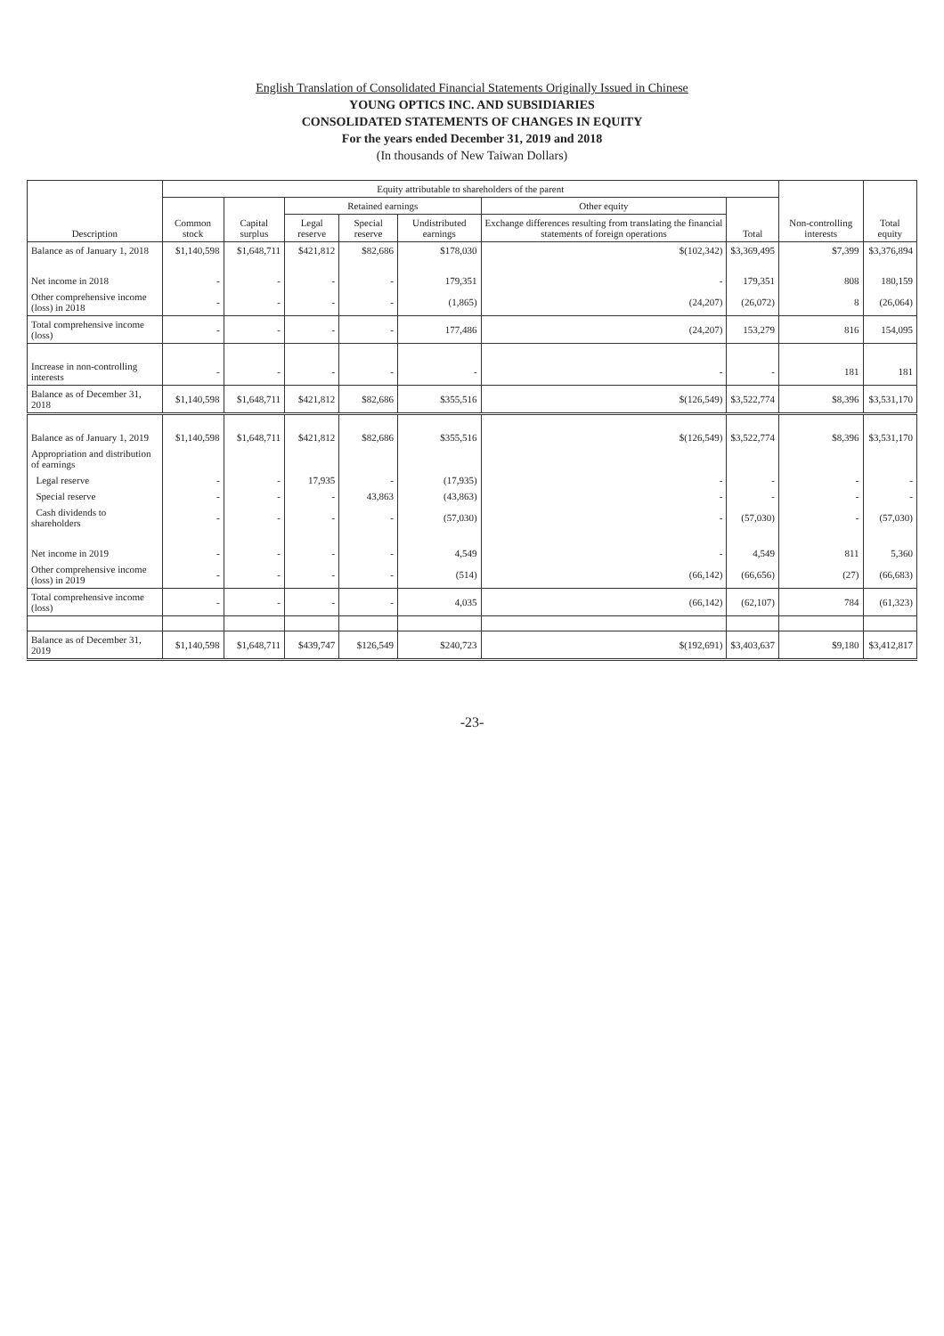English Translation of Consolidated Financial Statements Originally Issued in Chinese
YOUNG OPTICS INC. AND SUBSIDIARIES
CONSOLIDATED STATEMENTS OF CHANGES IN EQUITY
For the years ended December 31, 2019 and 2018
(In thousands of New Taiwan Dollars)
| Description | Equity attributable to shareholders of the parent | | | | | | | Non-controlling interests | Total equity |
| --- | --- | --- | --- | --- | --- | --- | --- | --- | --- |
| | Common stock | Capital surplus | Retained earnings | | | Other equity | Total | | |
| | | | Legal reserve | Special reserve | Undistributed earnings | Exchange differences resulting from translating the financial statements of foreign operations | | | |
| Balance as of January 1, 2018 | $1,140,598 | $1,648,711 | $421,812 | $82,686 | $178,030 | $(102,342) | $3,369,495 | $7,399 | $3,376,894 |
| Net income in 2018 | - | - | - | - | 179,351 | - | 179,351 | 808 | 180,159 |
| Other comprehensive income (loss) in 2018 | - | - | - | - | (1,865) | (24,207) | (26,072) | 8 | (26,064) |
| Total comprehensive income (loss) | - | - | - | - | 177,486 | (24,207) | 153,279 | 816 | 154,095 |
| Increase in non-controlling interests | - | - | - | - | - | - | - | 181 | 181 |
| Balance as of December 31, 2018 | $1,140,598 | $1,648,711 | $421,812 | $82,686 | $355,516 | $(126,549) | $3,522,774 | $8,396 | $3,531,170 |
| Balance as of January 1, 2019 | $1,140,598 | $1,648,711 | $421,812 | $82,686 | $355,516 | $(126,549) | $3,522,774 | $8,396 | $3,531,170 |
| Appropriation and distribution of earnings | | | | | | | | | |
| Legal reserve | - | - | 17,935 | - | (17,935) | - | - | - | - |
| Special reserve | - | - | - | 43,863 | (43,863) | - | - | - | - |
| Cash dividends to shareholders | - | - | - | - | (57,030) | - | (57,030) | - | (57,030) |
| Net income in 2019 | - | - | - | - | 4,549 | - | 4,549 | 811 | 5,360 |
| Other comprehensive income (loss) in 2019 | - | - | - | - | (514) | (66,142) | (66,656) | (27) | (66,683) |
| Total comprehensive income (loss) | - | - | - | - | 4,035 | (66,142) | (62,107) | 784 | (61,323) |
| Balance as of December 31, 2019 | $1,140,598 | $1,648,711 | $439,747 | $126,549 | $240,723 | $(192,691) | $3,403,637 | $9,180 | $3,412,817 |
-23-